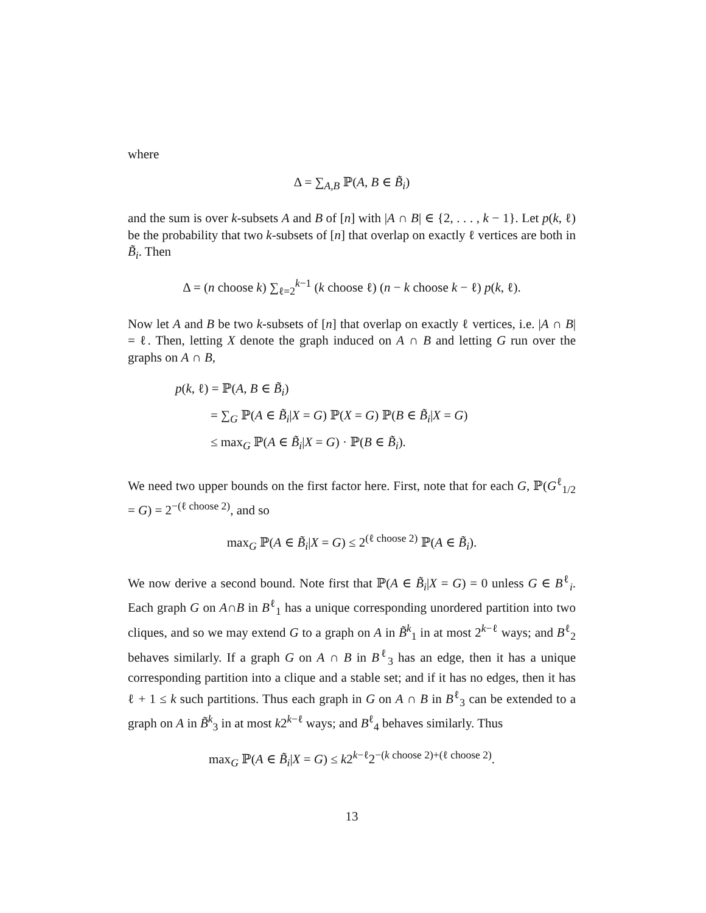where
Δ = ∑<sub>A,B</sub> ℙ(A, B ∈ B̃<sub>i</sub>)
and the sum is over k-subsets A and B of [n] with |A ∩ B| ∈ {2, . . . , k − 1}. Let p(k, ℓ) be the probability that two k-subsets of [n] that overlap on exactly ℓ vertices are both in B̃<sub>i</sub>. Then
Δ = (n choose k) ∑<sub>ℓ=2</sub><sup>k−1</sup> (k choose ℓ) (n − k choose k − ℓ) p(k, ℓ).
Now let A and B be two k-subsets of [n] that overlap on exactly ℓ vertices, i.e. |A ∩ B| = ℓ. Then, letting X denote the graph induced on A ∩ B and letting G run over the graphs on A ∩ B,
p(k, ℓ) = ℙ(A, B ∈ B̃<sub>i</sub>)
= ∑<sub>G</sub> ℙ(A ∈ B̃<sub>i</sub>|X = G) ℙ(X = G) ℙ(B ∈ B̃<sub>i</sub>|X = G)
≤ max<sub>G</sub> ℙ(A ∈ B̃<sub>i</sub>|X = G) · ℙ(B ∈ B̃<sub>i</sub>).
We need two upper bounds on the first factor here. First, note that for each G, ℙ(G<sup>ℓ</sup><sub>1/2</sub> = G) = 2<sup>−(ℓ choose 2)</sup>, and so
max<sub>G</sub> ℙ(A ∈ B̃<sub>i</sub>|X = G) ≤ 2<sup>(ℓ choose 2)</sup> ℙ(A ∈ B̃<sub>i</sub>).
We now derive a second bound. Note first that ℙ(A ∈ B̃<sub>i</sub>|X = G) = 0 unless G ∈ B<sup>ℓ</sup><sub>i</sub>. Each graph G on A∩B in B<sup>ℓ</sup><sub>1</sub> has a unique corresponding unordered partition into two cliques, and so we may extend G to a graph on A in B̃<sup>k</sup><sub>1</sub> in at most 2<sup>k−ℓ</sup> ways; and B<sup>ℓ</sup><sub>2</sub> behaves similarly. If a graph G on A ∩ B in B<sup>ℓ</sup><sub>3</sub> has an edge, then it has a unique corresponding partition into a clique and a stable set; and if it has no edges, then it has ℓ + 1 ≤ k such partitions. Thus each graph in G on A ∩ B in B<sup>ℓ</sup><sub>3</sub> can be extended to a graph on A in B̃<sup>k</sup><sub>3</sub> in at most k2<sup>k−ℓ</sup> ways; and B<sup>ℓ</sup><sub>4</sub> behaves similarly. Thus
max<sub>G</sub> ℙ(A ∈ B̃<sub>i</sub>|X = G) ≤ k2<sup>k−ℓ</sup>2<sup>−(k choose 2)+(ℓ choose 2)</sup>.
13